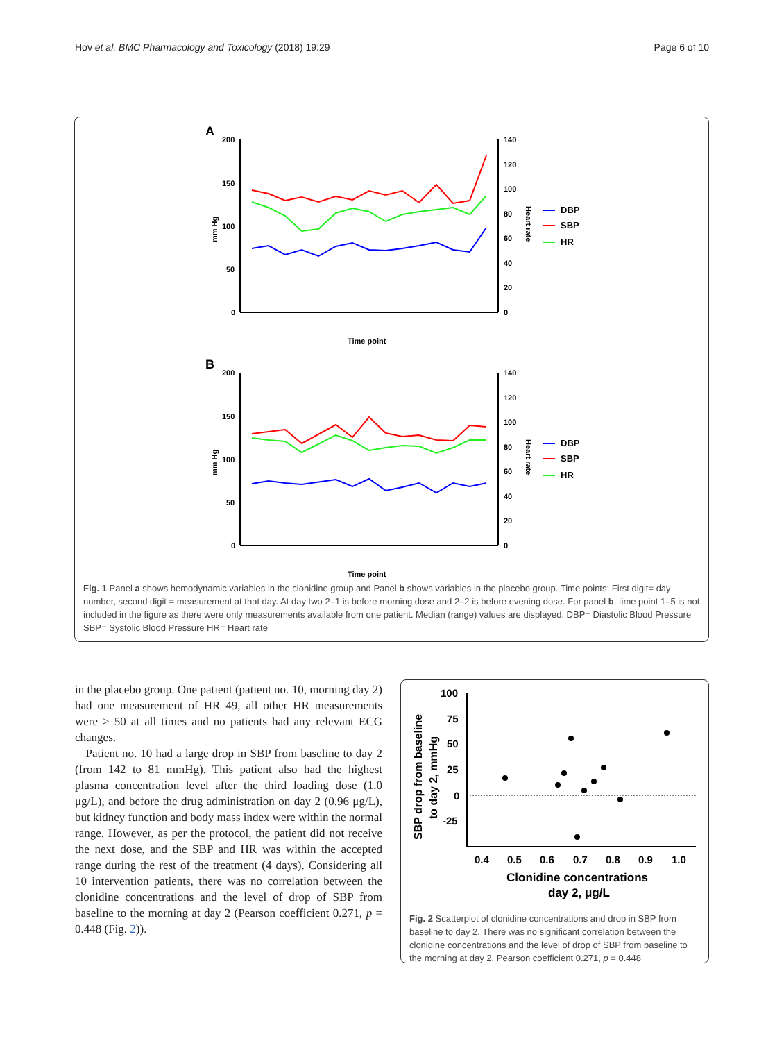Hov et al. BMC Pharmacology and Toxicology (2018) 19:29 Page 6 of 10
A
200
150
100
50
0
140
120
100
80
60
40
20
0
mm Hg
Heart rate
Time point
DBP
SBP
HR
B
200
150
100
50
0
140
120
100
80
60
40
20
0
mm Hg
Heart rate
Time point
DBP
SBP
HR
Fig. 1 Panel a shows hemodynamic variables in the clonidine group and Panel b shows variables in the placebo group. Time points: First digit= day number, second digit = measurement at that day. At day two 2–1 is before morning dose and 2–2 is before evening dose. For panel b, time point 1–5 is not included in the figure as there were only measurements available from one patient. Median (range) values are displayed. DBP= Diastolic Blood Pressure SBP= Systolic Blood Pressure HR= Heart rate
in the placebo group. One patient (patient no. 10, morning day 2) had one measurement of HR 49, all other HR measurements were > 50 at all times and no patients had any relevant ECG changes.
Patient no. 10 had a large drop in SBP from baseline to day 2 (from 142 to 81 mmHg). This patient also had the highest plasma concentration level after the third loading dose (1.0 μg/L), and before the drug administration on day 2 (0.96 μg/L), but kidney function and body mass index were within the normal range. However, as per the protocol, the patient did not receive the next dose, and the SBP and HR was within the accepted range during the rest of the treatment (4 days). Considering all 10 intervention patients, there was no correlation between the clonidine concentrations and the level of drop of SBP from baseline to the morning at day 2 (Pearson coefficient 0.271, p = 0.448 (Fig. 2)).
SBP drop from baseline
to day 2, mmHg
100
75
50
25
0
-25
0.4
0.5
0.6
0.7
0.8
0.9
1.0
Clonidine concentrations
day 2, μg/L
Fig. 2 Scatterplot of clonidine concentrations and drop in SBP from baseline to day 2. There was no significant correlation between the clonidine concentrations and the level of drop of SBP from baseline to the morning at day 2. Pearson coefficient 0.271, p = 0.448